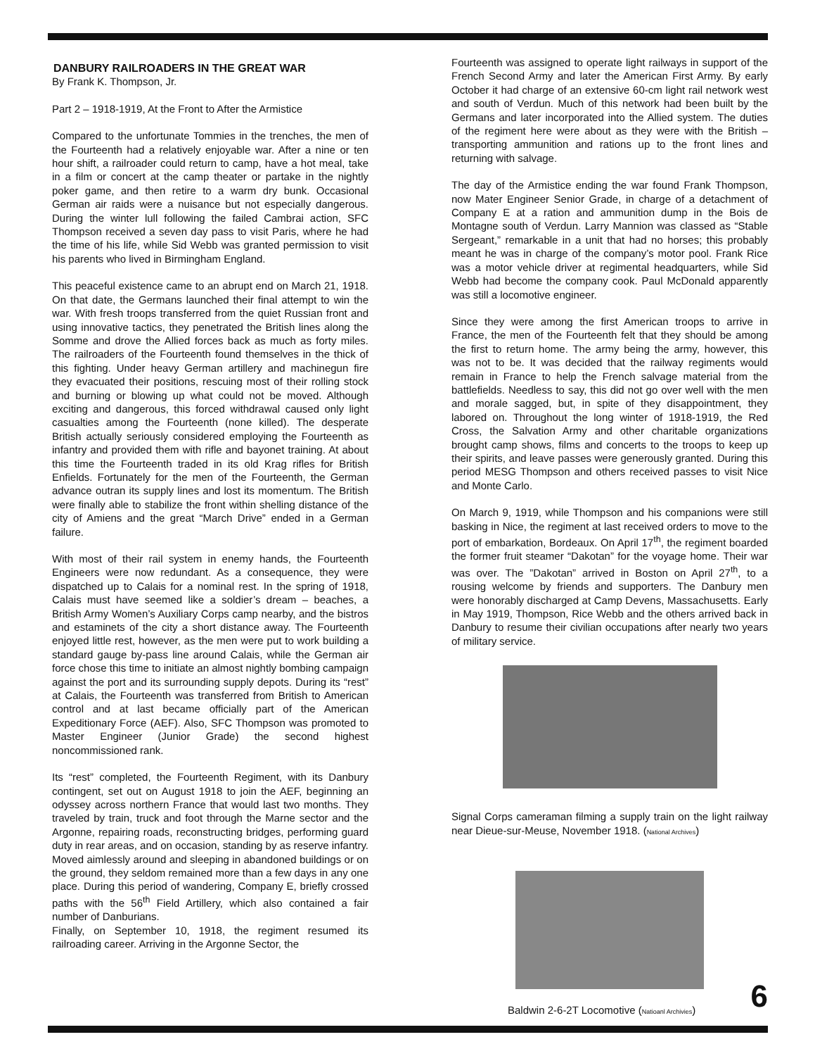DANBURY RAILROADERS IN THE GREAT WAR
By Frank K. Thompson, Jr.
Part 2 – 1918-1919, At the Front to After the Armistice
Compared to the unfortunate Tommies in the trenches, the men of the Fourteenth had a relatively enjoyable war. After a nine or ten hour shift, a railroader could return to camp, have a hot meal, take in a film or concert at the camp theater or partake in the nightly poker game, and then retire to a warm dry bunk. Occasional German air raids were a nuisance but not especially dangerous. During the winter lull following the failed Cambrai action, SFC Thompson received a seven day pass to visit Paris, where he had the time of his life, while Sid Webb was granted permission to visit his parents who lived in Birmingham England.
This peaceful existence came to an abrupt end on March 21, 1918. On that date, the Germans launched their final attempt to win the war. With fresh troops transferred from the quiet Russian front and using innovative tactics, they penetrated the British lines along the Somme and drove the Allied forces back as much as forty miles. The railroaders of the Fourteenth found themselves in the thick of this fighting. Under heavy German artillery and machinegun fire they evacuated their positions, rescuing most of their rolling stock and burning or blowing up what could not be moved. Although exciting and dangerous, this forced withdrawal caused only light casualties among the Fourteenth (none killed). The desperate British actually seriously considered employing the Fourteenth as infantry and provided them with rifle and bayonet training. At about this time the Fourteenth traded in its old Krag rifles for British Enfields. Fortunately for the men of the Fourteenth, the German advance outran its supply lines and lost its momentum. The British were finally able to stabilize the front within shelling distance of the city of Amiens and the great “March Drive” ended in a German failure.
With most of their rail system in enemy hands, the Fourteenth Engineers were now redundant. As a consequence, they were dispatched up to Calais for a nominal rest. In the spring of 1918, Calais must have seemed like a soldier’s dream – beaches, a British Army Women’s Auxiliary Corps camp nearby, and the bistros and estaminets of the city a short distance away. The Fourteenth enjoyed little rest, however, as the men were put to work building a standard gauge by-pass line around Calais, while the German air force chose this time to initiate an almost nightly bombing campaign against the port and its surrounding supply depots. During its “rest” at Calais, the Fourteenth was transferred from British to American control and at last became officially part of the American Expeditionary Force (AEF). Also, SFC Thompson was promoted to Master Engineer (Junior Grade) the second highest noncommissioned rank.
Its “rest” completed, the Fourteenth Regiment, with its Danbury contingent, set out on August 1918 to join the AEF, beginning an odyssey across northern France that would last two months. They traveled by train, truck and foot through the Marne sector and the Argonne, repairing roads, reconstructing bridges, performing guard duty in rear areas, and on occasion, standing by as reserve infantry. Moved aimlessly around and sleeping in abandoned buildings or on the ground, they seldom remained more than a few days in any one place. During this period of wandering, Company E, briefly crossed paths with the 56<sup>th</sup> Field Artillery, which also contained a fair number of Danburians.
Finally, on September 10, 1918, the regiment resumed its railroading career. Arriving in the Argonne Sector, the
Fourteenth was assigned to operate light railways in support of the French Second Army and later the American First Army. By early October it had charge of an extensive 60-cm light rail network west and south of Verdun. Much of this network had been built by the Germans and later incorporated into the Allied system. The duties of the regiment here were about as they were with the British – transporting ammunition and rations up to the front lines and returning with salvage.
The day of the Armistice ending the war found Frank Thompson, now Mater Engineer Senior Grade, in charge of a detachment of Company E at a ration and ammunition dump in the Bois de Montagne south of Verdun. Larry Mannion was classed as “Stable Sergeant,” remarkable in a unit that had no horses; this probably meant he was in charge of the company’s motor pool. Frank Rice was a motor vehicle driver at regimental headquarters, while Sid Webb had become the company cook. Paul McDonald apparently was still a locomotive engineer.
Since they were among the first American troops to arrive in France, the men of the Fourteenth felt that they should be among the first to return home. The army being the army, however, this was not to be. It was decided that the railway regiments would remain in France to help the French salvage material from the battlefields. Needless to say, this did not go over well with the men and morale sagged, but, in spite of they disappointment, they labored on. Throughout the long winter of 1918-1919, the Red Cross, the Salvation Army and other charitable organizations brought camp shows, films and concerts to the troops to keep up their spirits, and leave passes were generously granted. During this period MESG Thompson and others received passes to visit Nice and Monte Carlo.
On March 9, 1919, while Thompson and his companions were still basking in Nice, the regiment at last received orders to move to the port of embarkation, Bordeaux. On April 17<sup>th</sup>, the regiment boarded the former fruit steamer “Dakotan” for the voyage home. Their war was over. The ”Dakotan” arrived in Boston on April 27<sup>th</sup>, to a rousing welcome by friends and supporters. The Danbury men were honorably discharged at Camp Devens, Massachusetts. Early in May 1919, Thompson, Rice Webb and the others arrived back in Danbury to resume their civilian occupations after nearly two years of military service.
Signal Corps cameraman filming a supply train on the light railway near Dieue-sur-Meuse, November 1918. (National Archives)
Baldwin 2-6-2T Locomotive (Natioanl Archivies) 6